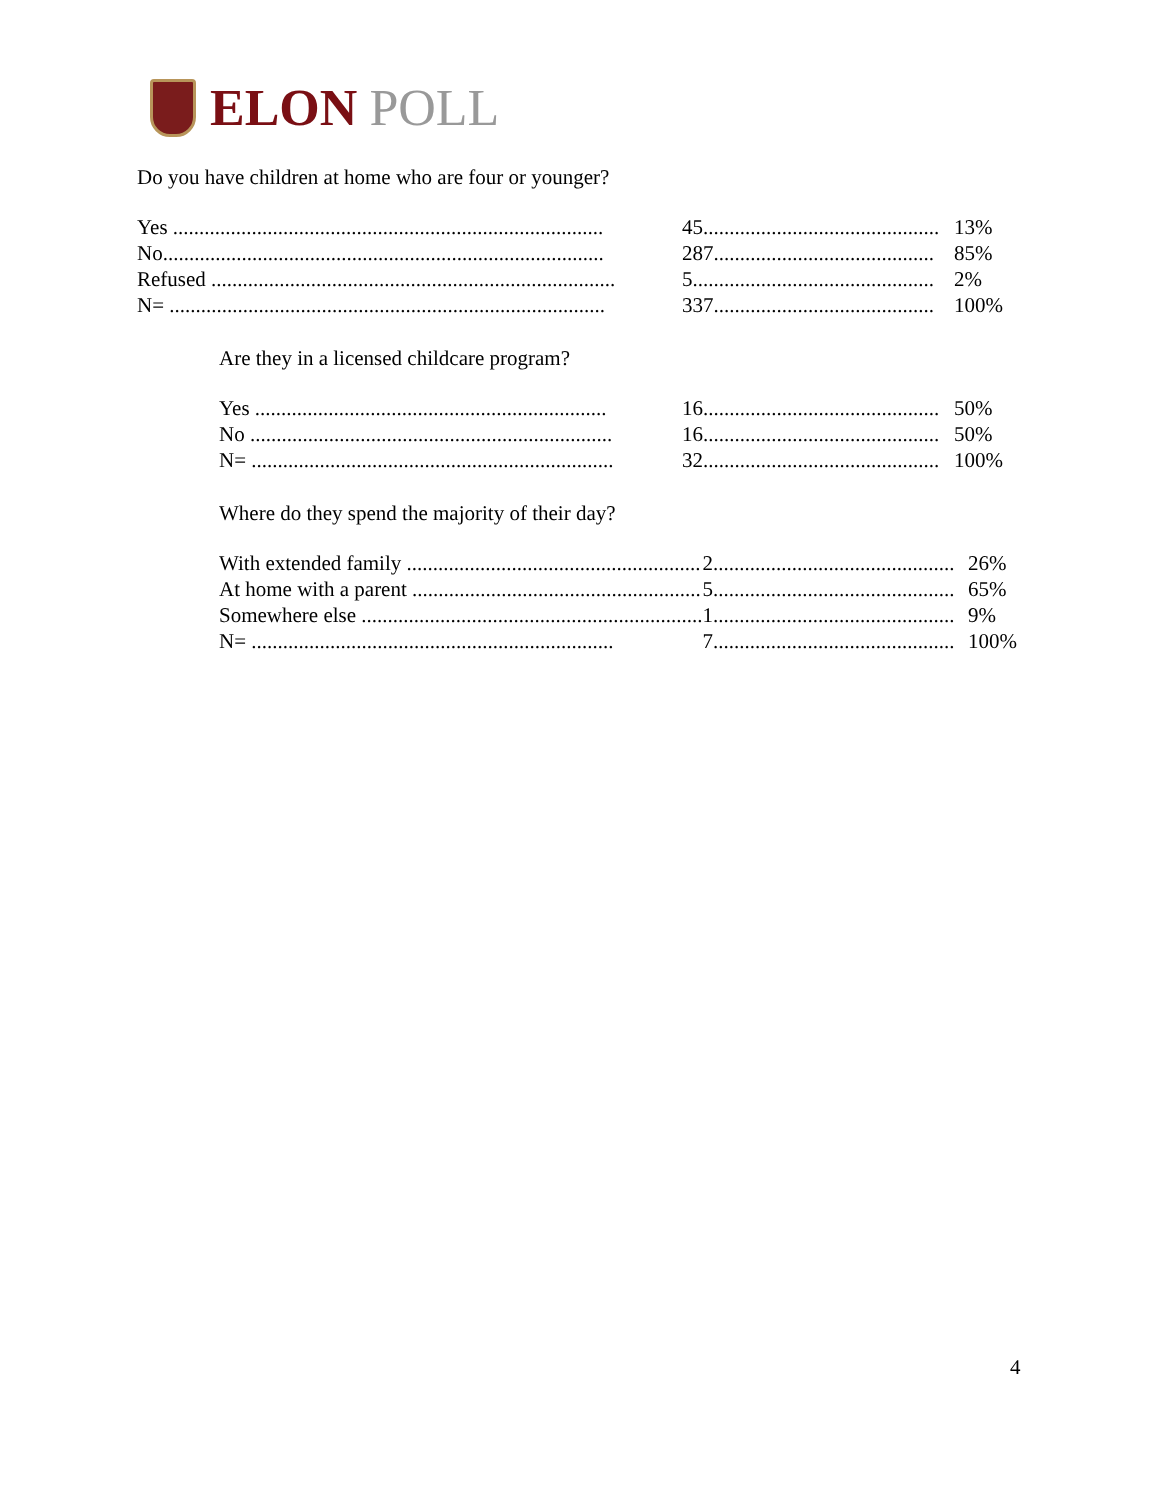ELON POLL
Do you have children at home who are four or younger?
| Yes .................................................................................. | 45............................................. | 13% |
| No.................................................................................... | 287.......................................... | 85% |
| Refused ............................................................................. | 5.............................................. | 2% |
| N= ................................................................................... | 337.......................................... | 100% |
Are they in a licensed childcare program?
| Yes ................................................................... | 16............................................. | 50% |
| No ..................................................................... | 16............................................. | 50% |
| N= ..................................................................... | 32............................................. | 100% |
Where do they spend the majority of their day?
| With extended family ........................................................ | 2.............................................. | 26% |
| At home with a parent ....................................................... | 5.............................................. | 65% |
| Somewhere else ................................................................. | 1.............................................. | 9% |
| N= ..................................................................... | 7.............................................. | 100% |
4